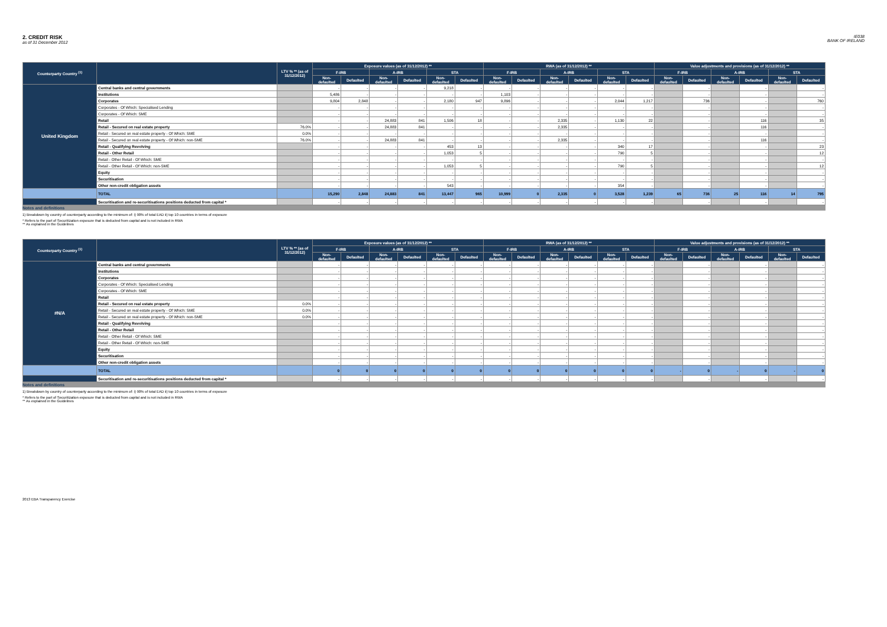2. CREDIT RISK
as of 31 December 2012
IE038
BANK OF IRELAND
| Counterparty Country <sup>(1)</sup> | | LTV % ** (as of 31/12/2012) | Exposure values (as of 31/12/2012) ** | | | | | | RWA (as of 31/12/2012) ** | | | | | | Value adjustments and provisions (as of 31/12/2012) ** | | | | | |
| --- | --- | --- | --- | --- | --- | --- | --- | --- | --- | --- | --- | --- | --- | --- | --- | --- | --- | --- | --- | --- |
| | | | F-IRB | | A-IRB | | STA | | F-IRB | | A-IRB | | STA | | F-IRB | | A-IRB | | STA | |
| | | | Non-defaulted | Defaulted | Non-defaulted | Defaulted | Non-defaulted | Defaulted | Non-defaulted | Defaulted | Non-defaulted | Defaulted | Non-defaulted | Defaulted | Non-defaulted | Defaulted | Non-defaulted | Defaulted | Non-defaulted | Defaulted |
| United Kingdom | Central banks and central governments | | - | - | - | - | 9,218 | - | - | - | - | - | - | - | | - | | - | | - |
| | Institutions | | 5,486 | - | - | - | - | - | 1,103 | - | - | - | - | - | | - | | - | | - |
| | Corporates | | 9,804 | 2,848 | - | - | 2,180 | 947 | 9,896 | - | - | - | 2,044 | 1,217 | | 736 | | - | | 760 |
| | Corporates - Of Which: Specialised Lending | | - | - | - | - | - | - | - | - | - | - | - | - | | - | | - | | - |
| | Corporates - Of Which: SME | | - | - | - | - | - | - | - | - | - | - | - | - | | - | | - | | - |
| | Retail | | - | - | 24,883 | 841 | 1,506 | 18 | - | - | 2,335 | - | 1,130 | 22 | | - | | 116 | | 35 |
| | Retail - Secured on real estate property | 76.0% | - | - | 24,883 | 841 | - | - | - | - | 2,335 | - | - | - | | - | | 116 | | - |
| | Retail - Secured on real estate property - Of Which: SME | 0.0% | - | - | - | - | - | - | - | - | - | - | - | - | | - | | - | | - |
| | Retail - Secured on real estate property - Of Which: non-SME | 76.0% | - | - | 24,883 | 841 | - | - | - | - | 2,335 | - | - | - | | - | | 116 | | - |
| | Retail - Qualifying Revolving | | - | - | - | - | 453 | 13 | - | - | - | - | 340 | 17 | | - | | - | | 23 |
| | Retail - Other Retail | | - | - | - | - | 1,053 | 5 | - | - | - | - | 790 | 5 | | - | | - | | 12 |
| | Retail - Other Retail - Of Which: SME | | - | - | - | - | - | - | - | - | - | - | - | - | | - | | - | | - |
| | Retail - Other Retail - Of Which: non-SME | | - | - | - | - | 1,053 | 5 | - | - | - | - | 790 | 5 | | - | | - | | 12 |
| | Equity | | - | - | - | - | - | - | - | - | - | - | - | - | | - | | - | | - |
| | Securitisation | | - | - | - | - | - | - | - | - | - | - | - | - | | - | | - | | - |
| | Other non-credit obligation assets | | - | - | - | - | 543 | - | - | - | - | - | 354 | - | | - | | - | | - |
| | TOTAL | | 15,290 | 2,848 | 24,883 | 841 | 13,447 | 965 | 10,999 | 0 | 2,335 | 0 | 3,528 | 1,239 | 65 | 736 | 25 | 116 | 14 | 795 |
| | Securitisation and re-securitisations positions deducted from capital * | | - | - | - | - | - | - | - | - | - | - | - | - | | - | | - | | - |
Notes and definitions
1) Breakdown by country of counterparty according to the minimum of: i) 90% of total EAD ii) top 10 countries in terms of exposure
* Refers to the part of Securitization exposure that is deducted from capital and is not included in RWA
** As explained in the Guidelines
| Counterparty Country <sup>(1)</sup> | | LTV % ** (as of 31/12/2012) | Exposure values (as of 31/12/2012) ** | | | | | | RWA (as of 31/12/2012) ** | | | | | | Value adjustments and provisions (as of 31/12/2012) ** | | | | | |
| --- | --- | --- | --- | --- | --- | --- | --- | --- | --- | --- | --- | --- | --- | --- | --- | --- | --- | --- | --- | --- |
| | | | F-IRB | | A-IRB | | STA | | F-IRB | | A-IRB | | STA | | F-IRB | | A-IRB | | STA | |
| | | | Non-defaulted | Defaulted | Non-defaulted | Defaulted | Non-defaulted | Defaulted | Non-defaulted | Defaulted | Non-defaulted | Defaulted | Non-defaulted | Defaulted | Non-defaulted | Defaulted | Non-defaulted | Defaulted | Non-defaulted | Defaulted |
| #N/A | Central banks and central governments | | - | - | - | - | - | - | - | - | - | - | - | - | | - | | - | | - |
| | Institutions | | - | - | - | - | - | - | - | - | - | - | - | - | | - | | - | | - |
| | Corporates | | - | - | - | - | - | - | - | - | - | - | - | - | | - | | - | | - |
| | Corporates - Of Which: Specialised Lending | | - | - | - | - | - | - | - | - | - | - | - | - | | - | | - | | - |
| | Corporates - Of Which: SME | | - | - | - | - | - | - | - | - | - | - | - | - | | - | | - | | - |
| | Retail | | - | - | - | - | - | - | - | - | - | - | - | - | | - | | - | | - |
| | Retail - Secured on real estate property | 0.0% | - | - | - | - | - | - | - | - | - | - | - | - | | - | | - | | - |
| | Retail - Secured on real estate property - Of Which: SME | 0.0% | - | - | - | - | - | - | - | - | - | - | - | - | | - | | - | | - |
| | Retail - Secured on real estate property - Of Which: non-SME | 0.0% | - | - | - | - | - | - | - | - | - | - | - | - | | - | | - | | - |
| | Retail - Qualifying Revolving | | - | - | - | - | - | - | - | - | - | - | - | - | | - | | - | | - |
| | Retail - Other Retail | | - | - | - | - | - | - | - | - | - | - | - | - | | - | | - | | - |
| | Retail - Other Retail - Of Which: SME | | - | - | - | - | - | - | - | - | - | - | - | - | | - | | - | | - |
| | Retail - Other Retail - Of Which: non-SME | | - | - | - | - | - | - | - | - | - | - | - | - | | - | | - | | - |
| | Equity | | - | - | - | - | - | - | - | - | - | - | - | - | | - | | - | | - |
| | Securitisation | | - | - | - | - | - | - | - | - | - | - | - | - | | - | | - | | - |
| | Other non-credit obligation assets | | - | - | - | - | - | - | - | - | - | - | - | - | | - | | - | | - |
| | TOTAL | | 0 | 0 | 0 | 0 | 0 | 0 | 0 | 0 | 0 | 0 | 0 | 0 | - | 0 | - | 0 | - | 0 |
| | Securitisation and re-securitisations positions deducted from capital * | | - | - | - | - | - | - | - | - | - | - | - | - | | - | | - | | - |
Notes and definitions
1) Breakdown by country of counterparty according to the minimum of: i) 90% of total EAD ii) top 10 countries in terms of exposure
* Refers to the part of Securitization exposure that is deducted from capital and is not included in RWA
** As explained in the Guidelines
2013 EBA Transparency Exercise